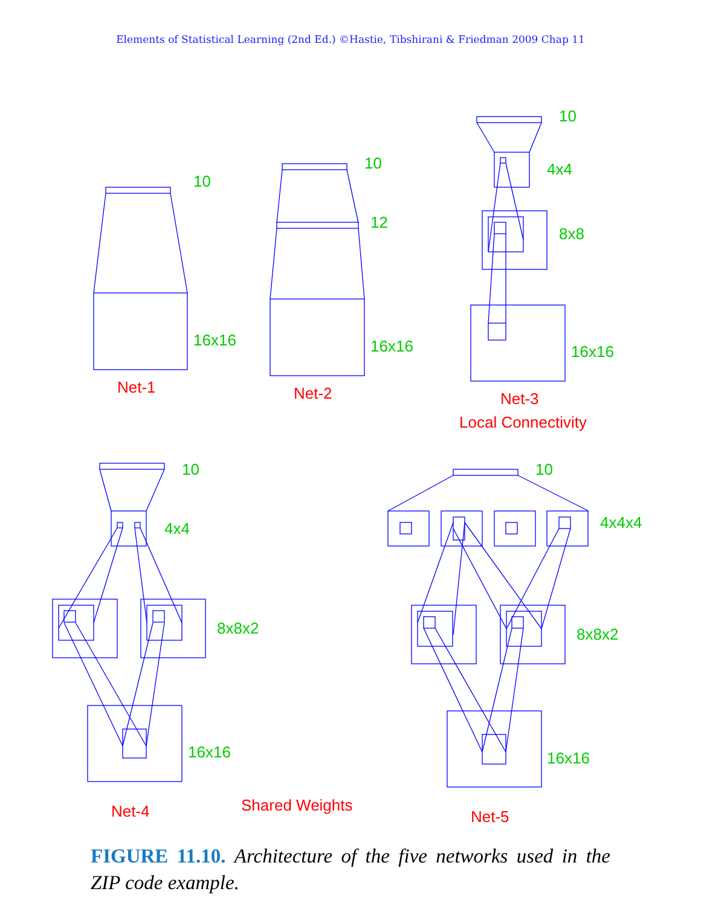Elements of Statistical Learning (2nd Ed.) ©Hastie, Tibshirani & Friedman 2009 Chap 11
10
16x16
10
12
16x16
10
4x4
8x8
16x16
10
4x4
8x8x2
16x16
10
4x4x4
8x8x2
16x16
Net-1
Net-2
Net-3
Local Connectivity
Net-4
Shared Weights
Net-5
FIGURE 11.10. Architecture of the five networks used in the ZIP code example.